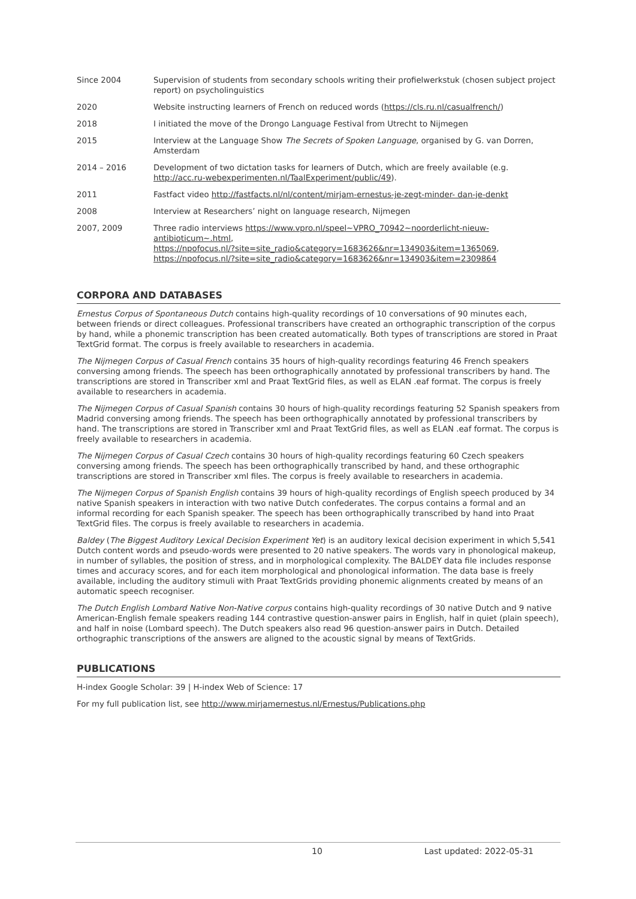| Since 2004 | Supervision of students from secondary schools writing their profielwerkstuk (chosen subject project report) on psycholinguistics |
| 2020 | Website instructing learners of French on reduced words ( https://cls.ru.nl/casualfrench/ ) |
| 2018 | I initiated the move of the Drongo Language Festival from Utrecht to Nijmegen |
| 2015 | Interview at the Language Show The Secrets of Spoken Language , organised by G. van Dorren, Amsterdam |
| 2014 – 2016 | Development of two dictation tasks for learners of Dutch, which are freely available (e.g. http://acc.ru-webexperimenten.nl/TaalExperiment/public/49 ). |
| 2011 | Fastfact video http://fastfacts.nl/nl/content/mirjam-ernestus-je-zegt-minder- dan-je-denkt |
| 2008 | Interview at Researchers’ night on language research, Nijmegen |
| 2007, 2009 | Three radio interviews https://www.vpro.nl/speel~VPRO_70942~noorderlicht-nieuw-antibioticum~.html , https://npofocus.nl/?site=site_radio&category=1683626&nr=134903&item=1365069 , https://npofocus.nl/?site=site_radio&category=1683626&nr=134903&item=2309864 |
CORPORA AND DATABASES
Ernestus Corpus of Spontaneous Dutch contains high-quality recordings of 10 conversations of 90 minutes each, between friends or direct colleagues. Professional transcribers have created an orthographic transcription of the corpus by hand, while a phonemic transcription has been created automatically. Both types of transcriptions are stored in Praat TextGrid format. The corpus is freely available to researchers in academia.
The Nijmegen Corpus of Casual French contains 35 hours of high-quality recordings featuring 46 French speakers conversing among friends. The speech has been orthographically annotated by professional transcribers by hand. The transcriptions are stored in Transcriber xml and Praat TextGrid files, as well as ELAN .eaf format. The corpus is freely available to researchers in academia.
The Nijmegen Corpus of Casual Spanish contains 30 hours of high-quality recordings featuring 52 Spanish speakers from Madrid conversing among friends. The speech has been orthographically annotated by professional transcribers by hand. The transcriptions are stored in Transcriber xml and Praat TextGrid files, as well as ELAN .eaf format. The corpus is freely available to researchers in academia.
The Nijmegen Corpus of Casual Czech contains 30 hours of high-quality recordings featuring 60 Czech speakers conversing among friends. The speech has been orthographically transcribed by hand, and these orthographic transcriptions are stored in Transcriber xml files. The corpus is freely available to researchers in academia.
The Nijmegen Corpus of Spanish English contains 39 hours of high-quality recordings of English speech produced by 34 native Spanish speakers in interaction with two native Dutch confederates. The corpus contains a formal and an informal recording for each Spanish speaker. The speech has been orthographically transcribed by hand into Praat TextGrid files. The corpus is freely available to researchers in academia.
Baldey (The Biggest Auditory Lexical Decision Experiment Yet) is an auditory lexical decision experiment in which 5,541 Dutch content words and pseudo-words were presented to 20 native speakers. The words vary in phonological makeup, in number of syllables, the position of stress, and in morphological complexity. The BALDEY data file includes response times and accuracy scores, and for each item morphological and phonological information. The data base is freely available, including the auditory stimuli with Praat TextGrids providing phonemic alignments created by means of an automatic speech recogniser.
The Dutch English Lombard Native Non-Native corpus contains high-quality recordings of 30 native Dutch and 9 native American-English female speakers reading 144 contrastive question-answer pairs in English, half in quiet (plain speech), and half in noise (Lombard speech). The Dutch speakers also read 96 question-answer pairs in Dutch. Detailed orthographic transcriptions of the answers are aligned to the acoustic signal by means of TextGrids.
PUBLICATIONS
H-index Google Scholar: 39 | H-index Web of Science: 17
For my full publication list, see http://www.mirjamernestus.nl/Ernestus/Publications.php
10 Last updated: 2022-05-31